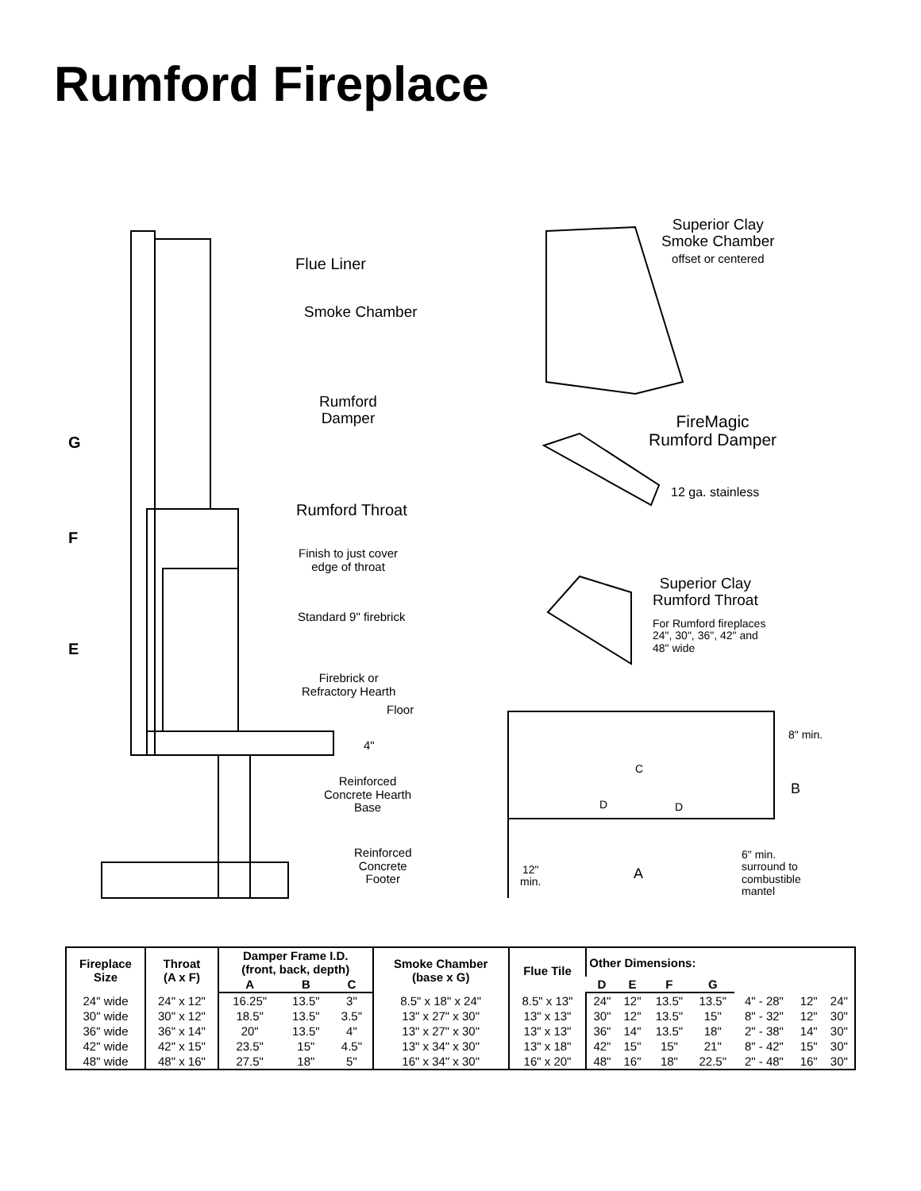Rumford Fireplace
Flue Liner
Smoke Chamber
Rumford
Damper
Rumford Throat
Finish to just cover
edge of throat
Standard 9" firebrick
Firebrick or
Refractory Hearth
Floor
4"
Reinforced
Concrete Hearth
Base
Reinforced
Concrete
Footer
G
F
E
Superior Clay
Smoke Chamber
offset or centered
FireMagic
Rumford Damper
12 ga. stainless
Superior Clay
Rumford Throat
For Rumford fireplaces
24", 30", 36", 42" and
48" wide
8" min.
B
C
D D
6" min.
surround to
combustible
mantel
12"
min.
A
| Fireplace Size | Throat (A x F) | Damper Frame I.D. (front, back, depth) | | | Smoke Chamber (base x G) | Flue Tile | Other Dimensions: | | | | | | |
| --- | --- | --- | --- | --- | --- | --- | --- | --- | --- | --- | --- | --- | --- |
| | | A | B | C | | | D | E | F | G | | | |
| 24" wide | 24" x 12" | 16.25" | 13.5" | 3" | 8.5" x 18" x 24" | 8.5" x 13" | 24" | 12" | 13.5" | 13.5" | 4" - 28" | 12" | 24" |
| 30" wide | 30" x 12" | 18.5" | 13.5" | 3.5" | 13" x 27" x 30" | 13" x 13" | 30" | 12" | 13.5" | 15" | 8" - 32" | 12" | 30" |
| 36" wide | 36" x 14" | 20" | 13.5" | 4" | 13" x 27" x 30" | 13" x 13" | 36" | 14" | 13.5" | 18" | 2" - 38" | 14" | 30" |
| 42" wide | 42" x 15" | 23.5" | 15" | 4.5" | 13" x 34" x 30" | 13" x 18" | 42" | 15" | 15" | 21" | 8" - 42" | 15" | 30" |
| 48" wide | 48" x 16" | 27.5" | 18" | 5" | 16" x 34" x 30" | 16" x 20" | 48" | 16" | 18" | 22.5" | 2" - 48" | 16" | 30" |